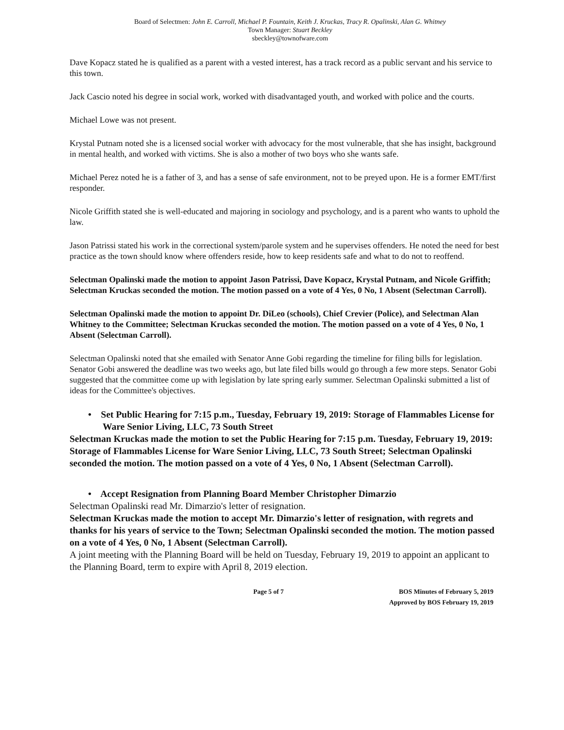Board of Selectmen: John E. Carroll, Michael P. Fountain, Keith J. Kruckas, Tracy R. Opalinski, Alan G. Whitney
Town Manager: Stuart Beckley
sbeckley@townofware.com
Dave Kopacz stated he is qualified as a parent with a vested interest, has a track record as a public servant and his service to this town.
Jack Cascio noted his degree in social work, worked with disadvantaged youth, and worked with police and the courts.
Michael Lowe was not present.
Krystal Putnam noted she is a licensed social worker with advocacy for the most vulnerable, that she has insight, background in mental health, and worked with victims. She is also a mother of two boys who she wants safe.
Michael Perez noted he is a father of 3, and has a sense of safe environment, not to be preyed upon. He is a former EMT/first responder.
Nicole Griffith stated she is well-educated and majoring in sociology and psychology, and is a parent who wants to uphold the law.
Jason Patrissi stated his work in the correctional system/parole system and he supervises offenders. He noted the need for best practice as the town should know where offenders reside, how to keep residents safe and what to do not to reoffend.
Selectman Opalinski made the motion to appoint Jason Patrissi, Dave Kopacz, Krystal Putnam, and Nicole Griffith; Selectman Kruckas seconded the motion. The motion passed on a vote of 4 Yes, 0 No, 1 Absent (Selectman Carroll).
Selectman Opalinski made the motion to appoint Dr. DiLeo (schools), Chief Crevier (Police), and Selectman Alan Whitney to the Committee; Selectman Kruckas seconded the motion. The motion passed on a vote of 4 Yes, 0 No, 1 Absent (Selectman Carroll).
Selectman Opalinski noted that she emailed with Senator Anne Gobi regarding the timeline for filing bills for legislation. Senator Gobi answered the deadline was two weeks ago, but late filed bills would go through a few more steps. Senator Gobi suggested that the committee come up with legislation by late spring early summer. Selectman Opalinski submitted a list of ideas for the Committee's objectives.
• Set Public Hearing for 7:15 p.m., Tuesday, February 19, 2019: Storage of Flammables License for Ware Senior Living, LLC, 73 South Street
Selectman Kruckas made the motion to set the Public Hearing for 7:15 p.m. Tuesday, February 19, 2019: Storage of Flammables License for Ware Senior Living, LLC, 73 South Street; Selectman Opalinski seconded the motion. The motion passed on a vote of 4 Yes, 0 No, 1 Absent (Selectman Carroll).
• Accept Resignation from Planning Board Member Christopher Dimarzio
Selectman Opalinski read Mr. Dimarzio's letter of resignation.
Selectman Kruckas made the motion to accept Mr. Dimarzio's letter of resignation, with regrets and thanks for his years of service to the Town; Selectman Opalinski seconded the motion. The motion passed on a vote of 4 Yes, 0 No, 1 Absent (Selectman Carroll).
A joint meeting with the Planning Board will be held on Tuesday, February 19, 2019 to appoint an applicant to the Planning Board, term to expire with April 8, 2019 election.
Page 5 of 7 BOS Minutes of February 5, 2019
Approved by BOS February 19, 2019